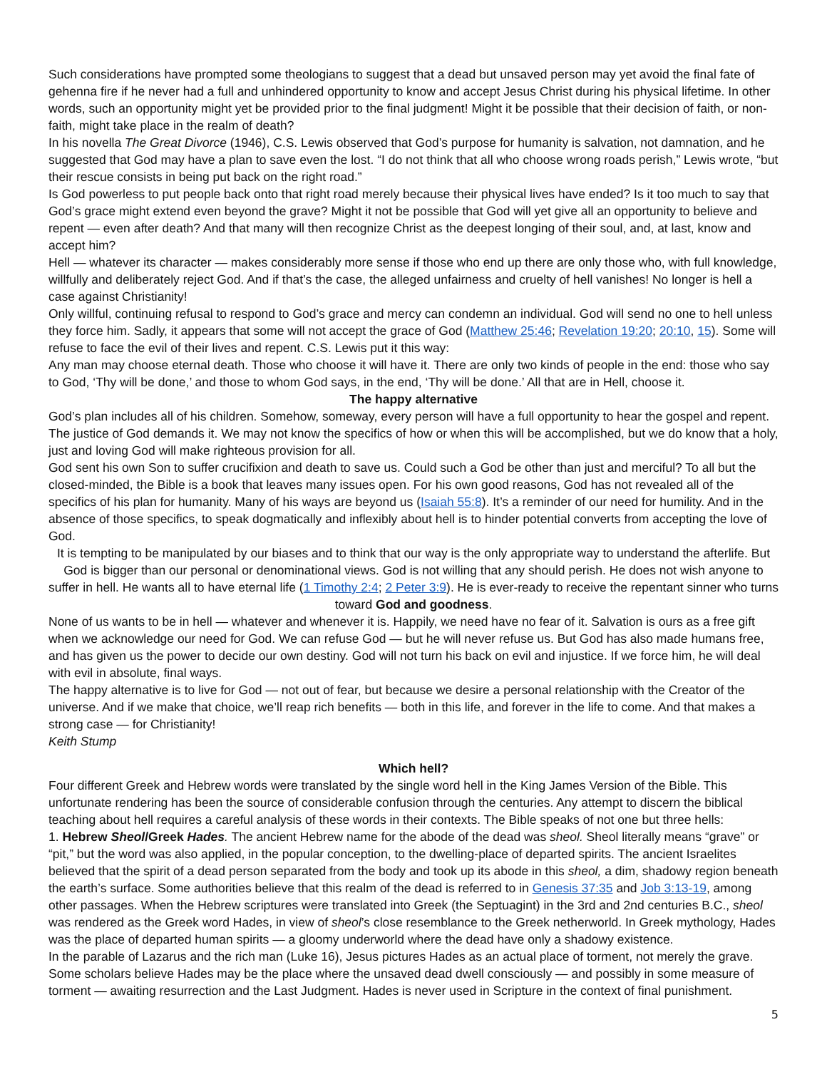Such considerations have prompted some theologians to suggest that a dead but unsaved person may yet avoid the final fate of gehenna fire if he never had a full and unhindered opportunity to know and accept Jesus Christ during his physical lifetime. In other words, such an opportunity might yet be provided prior to the final judgment! Might it be possible that their decision of faith, or non-faith, might take place in the realm of death?
In his novella The Great Divorce (1946), C.S. Lewis observed that God’s purpose for humanity is salvation, not damnation, and he suggested that God may have a plan to save even the lost. “I do not think that all who choose wrong roads perish,” Lewis wrote, “but their rescue consists in being put back on the right road.”
Is God powerless to put people back onto that right road merely because their physical lives have ended? Is it too much to say that God’s grace might extend even beyond the grave? Might it not be possible that God will yet give all an opportunity to believe and repent — even after death? And that many will then recognize Christ as the deepest longing of their soul, and, at last, know and accept him?
Hell — whatever its character — makes considerably more sense if those who end up there are only those who, with full knowledge, willfully and deliberately reject God. And if that’s the case, the alleged unfairness and cruelty of hell vanishes! No longer is hell a case against Christianity!
Only willful, continuing refusal to respond to God’s grace and mercy can condemn an individual. God will send no one to hell unless they force him. Sadly, it appears that some will not accept the grace of God (Matthew 25:46; Revelation 19:20; 20:10, 15). Some will refuse to face the evil of their lives and repent. C.S. Lewis put it this way:
Any man may choose eternal death. Those who choose it will have it. There are only two kinds of people in the end: those who say to God, ‘Thy will be done,’ and those to whom God says, in the end, ‘Thy will be done.’ All that are in Hell, choose it.
The happy alternative
God’s plan includes all of his children. Somehow, someway, every person will have a full opportunity to hear the gospel and repent. The justice of God demands it. We may not know the specifics of how or when this will be accomplished, but we do know that a holy, just and loving God will make righteous provision for all.
God sent his own Son to suffer crucifixion and death to save us. Could such a God be other than just and merciful? To all but the closed-minded, the Bible is a book that leaves many issues open. For his own good reasons, God has not revealed all of the specifics of his plan for humanity. Many of his ways are beyond us (Isaiah 55:8). It’s a reminder of our need for humility. And in the absence of those specifics, to speak dogmatically and inflexibly about hell is to hinder potential converts from accepting the love of God.
It is tempting to be manipulated by our biases and to think that our way is the only appropriate way to understand the afterlife. But God is bigger than our personal or denominational views. God is not willing that any should perish. He does not wish anyone to suffer in hell. He wants all to have eternal life (1 Timothy 2:4; 2 Peter 3:9). He is ever-ready to receive the repentant sinner who turns toward God and goodness.
None of us wants to be in hell — whatever and whenever it is. Happily, we need have no fear of it. Salvation is ours as a free gift when we acknowledge our need for God. We can refuse God — but he will never refuse us. But God has also made humans free, and has given us the power to decide our own destiny. God will not turn his back on evil and injustice. If we force him, he will deal with evil in absolute, final ways.
The happy alternative is to live for God — not out of fear, but because we desire a personal relationship with the Creator of the universe. And if we make that choice, we’ll reap rich benefits — both in this life, and forever in the life to come. And that makes a strong case — for Christianity!
Keith Stump
Which hell?
Four different Greek and Hebrew words were translated by the single word hell in the King James Version of the Bible. This unfortunate rendering has been the source of considerable confusion through the centuries. Any attempt to discern the biblical teaching about hell requires a careful analysis of these words in their contexts. The Bible speaks of not one but three hells:
1. Hebrew Sheol/Greek Hades. The ancient Hebrew name for the abode of the dead was sheol. Sheol literally means “grave” or “pit,” but the word was also applied, in the popular conception, to the dwelling-place of departed spirits. The ancient Israelites believed that the spirit of a dead person separated from the body and took up its abode in this sheol, a dim, shadowy region beneath the earth’s surface. Some authorities believe that this realm of the dead is referred to in Genesis 37:35 and Job 3:13-19, among other passages. When the Hebrew scriptures were translated into Greek (the Septuagint) in the 3rd and 2nd centuries B.C., sheol was rendered as the Greek word Hades, in view of sheol’s close resemblance to the Greek netherworld. In Greek mythology, Hades was the place of departed human spirits — a gloomy underworld where the dead have only a shadowy existence.
In the parable of Lazarus and the rich man (Luke 16), Jesus pictures Hades as an actual place of torment, not merely the grave. Some scholars believe Hades may be the place where the unsaved dead dwell consciously — and possibly in some measure of torment — awaiting resurrection and the Last Judgment. Hades is never used in Scripture in the context of final punishment.
5